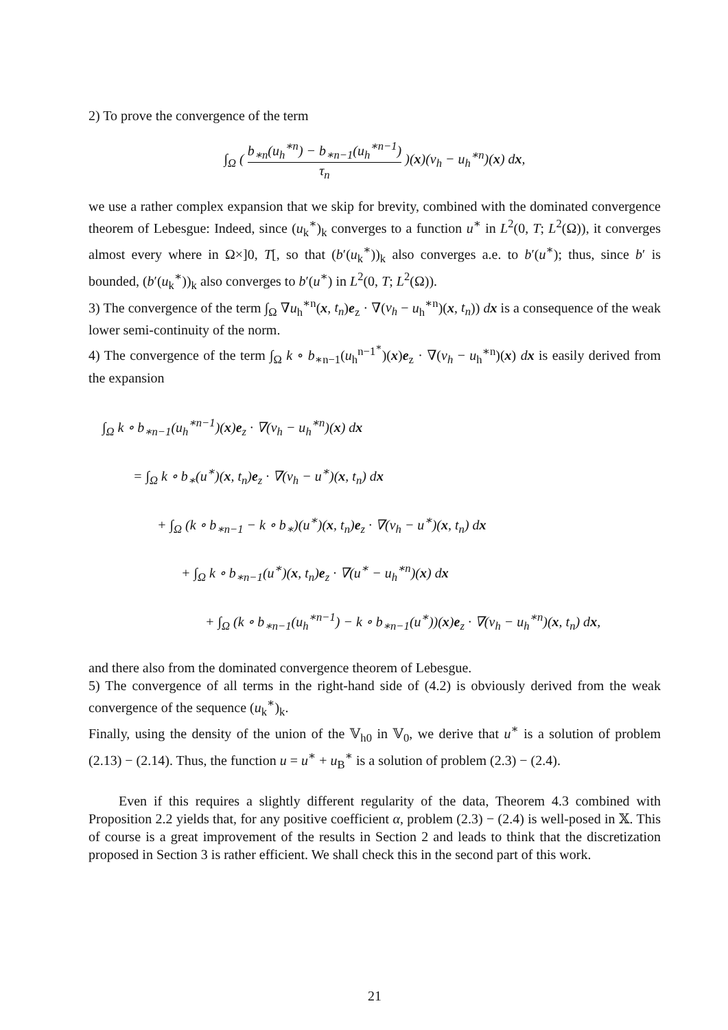2) To prove the convergence of the term
∫<sub>Ω</sub> ( b<sub>∗n</sub>(u<sub>h</sub><sup>∗n</sup>) − b<sub>∗n−1</sub>(u<sub>h</sub><sup>∗n−1</sup>) τ<sub>n</sub> )(x)(v<sub>h</sub> − u<sub>h</sub><sup>∗n</sup>)(x) dx,
we use a rather complex expansion that we skip for brevity, combined with the dominated convergence theorem of Lebesgue: Indeed, since (u<sub>k</sub><sup>∗</sup>)<sub>k</sub> converges to a function u<sup>∗</sup> in L<sup>2</sup>(0, T; L<sup>2</sup>(Ω)), it converges almost every where in Ω×]0, T[, so that (b′(u<sub>k</sub><sup>∗</sup>))<sub>k</sub> also converges a.e. to b′(u<sup>∗</sup>); thus, since b′ is bounded, (b′(u<sub>k</sub><sup>∗</sup>))<sub>k</sub> also converges to b′(u<sup>∗</sup>) in L<sup>2</sup>(0, T; L<sup>2</sup>(Ω)).
3) The convergence of the term ∫<sub>Ω</sub> ∇u<sub>h</sub><sup>∗n</sup>(x, t<sub>n</sub>)e<sub>z</sub> · ∇(v<sub>h</sub> − u<sub>h</sub><sup>∗n</sup>)(x, t<sub>n</sub>)) dx is a consequence of the weak lower semi-continuity of the norm.
4) The convergence of the term ∫<sub>Ω</sub> k ∘ b<sub>∗n−1</sub>(u<sub>h</sub><sup>n−1<sup>∗</sup></sup>)(x)e<sub>z</sub> · ∇(v<sub>h</sub> − u<sub>h</sub><sup>∗n</sup>)(x) dx is easily derived from the expansion
∫<sub>Ω</sub> k ∘ b<sub>∗n−1</sub>(u<sub>h</sub><sup>∗n−1</sup>)(x)e<sub>z</sub> · ∇(v<sub>h</sub> − u<sub>h</sub><sup>∗n</sup>)(x) dx
= ∫<sub>Ω</sub> k ∘ b<sub>∗</sub>(u<sup>∗</sup>)(x, t<sub>n</sub>)e<sub>z</sub> · ∇(v<sub>h</sub> − u<sup>∗</sup>)(x, t<sub>n</sub>) dx
+ ∫<sub>Ω</sub> (k ∘ b<sub>∗n−1</sub> − k ∘ b<sub>∗</sub>)(u<sup>∗</sup>)(x, t<sub>n</sub>)e<sub>z</sub> · ∇(v<sub>h</sub> − u<sup>∗</sup>)(x, t<sub>n</sub>) dx
+ ∫<sub>Ω</sub> k ∘ b<sub>∗n−1</sub>(u<sup>∗</sup>)(x, t<sub>n</sub>)e<sub>z</sub> · ∇(u<sup>∗</sup> − u<sub>h</sub><sup>∗n</sup>)(x) dx
+ ∫<sub>Ω</sub> (k ∘ b<sub>∗n−1</sub>(u<sub>h</sub><sup>∗n−1</sup>) − k ∘ b<sub>∗n−1</sub>(u<sup>∗</sup>))(x)e<sub>z</sub> · ∇(v<sub>h</sub> − u<sub>h</sub><sup>∗n</sup>)(x, t<sub>n</sub>) dx,
and there also from the dominated convergence theorem of Lebesgue.
5) The convergence of all terms in the right-hand side of (4.2) is obviously derived from the weak convergence of the sequence (u<sub>k</sub><sup>∗</sup>)<sub>k</sub>.
Finally, using the density of the union of the 𝕍<sub>h0</sub> in 𝕍<sub>0</sub>, we derive that u<sup>∗</sup> is a solution of problem (2.13) − (2.14). Thus, the function u = u<sup>∗</sup> + u<sub>B</sub><sup>∗</sup> is a solution of problem (2.3) − (2.4).
Even if this requires a slightly different regularity of the data, Theorem 4.3 combined with Proposition 2.2 yields that, for any positive coefficient α, problem (2.3) − (2.4) is well-posed in 𝕏. This of course is a great improvement of the results in Section 2 and leads to think that the discretization proposed in Section 3 is rather efficient. We shall check this in the second part of this work.
21